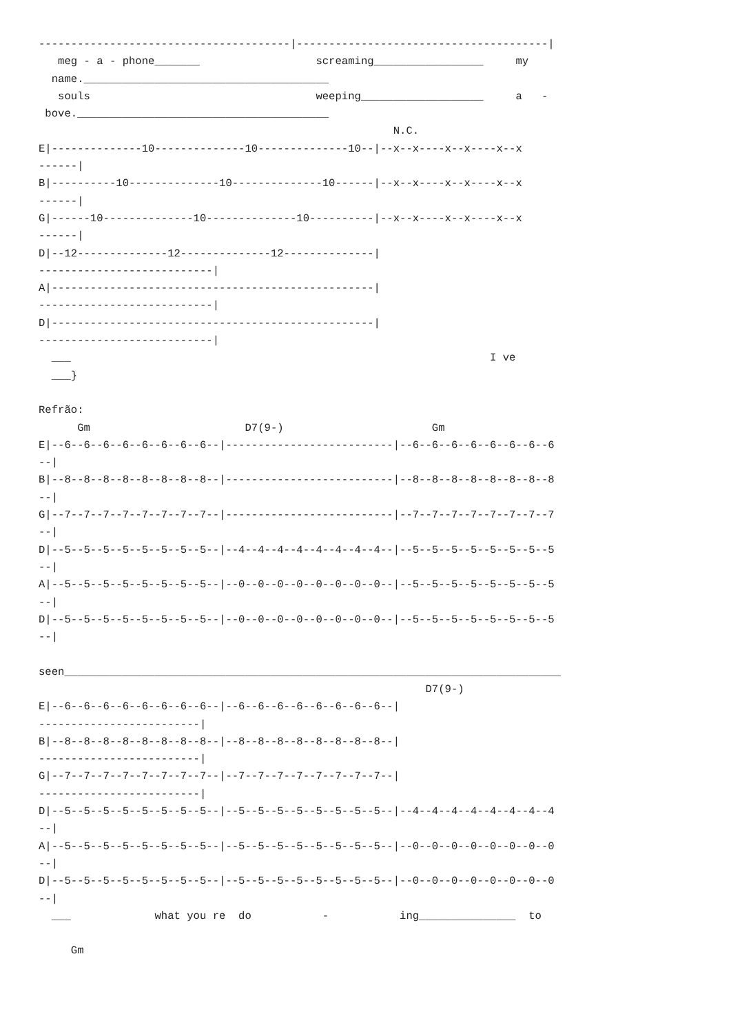---------------------------------------|---------------------------------------|
   meg - a - phone_______                  screaming_________________     my
  name.______________________________________
   souls                                   weeping___________________     a   -
 bove._______________________________________
                                                       N.C.
E|--------------10--------------10--------------10--|--x--x----x--x----x--x
------|
B|----------10--------------10--------------10------|--x--x----x--x----x--x
------|
G|------10--------------10--------------10----------|--x--x----x--x----x--x
------|
D|--12--------------12--------------12--------------|
---------------------------|
A|--------------------------------------------------|
---------------------------|
D|--------------------------------------------------|
---------------------------|
  ___                                                                 I ve
  ___}

Refrão:
      Gm                        D7(9-)                       Gm
E|--6--6--6--6--6--6--6--6--|--------------------------|--6--6--6--6--6--6--6--6
--|
B|--8--8--8--8--8--8--8--8--|--------------------------|--8--8--8--8--8--8--8--8
--|
G|--7--7--7--7--7--7--7--7--|--------------------------|--7--7--7--7--7--7--7--7
--|
D|--5--5--5--5--5--5--5--5--|--4--4--4--4--4--4--4--4--|--5--5--5--5--5--5--5--5
--|
A|--5--5--5--5--5--5--5--5--|--0--0--0--0--0--0--0--0--|--5--5--5--5--5--5--5--5
--|
D|--5--5--5--5--5--5--5--5--|--0--0--0--0--0--0--0--0--|--5--5--5--5--5--5--5--5
--|

seen_____________________________________________________________________________
                                                            D7(9-)
E|--6--6--6--6--6--6--6--6--|--6--6--6--6--6--6--6--6--|
-------------------------|
B|--8--8--8--8--8--8--8--8--|--8--8--8--8--8--8--8--8--|
-------------------------|
G|--7--7--7--7--7--7--7--7--|--7--7--7--7--7--7--7--7--|
-------------------------|
D|--5--5--5--5--5--5--5--5--|--5--5--5--5--5--5--5--5--|--4--4--4--4--4--4--4--4
--|
A|--5--5--5--5--5--5--5--5--|--5--5--5--5--5--5--5--5--|--0--0--0--0--0--0--0--0
--|
D|--5--5--5--5--5--5--5--5--|--5--5--5--5--5--5--5--5--|--0--0--0--0--0--0--0--0
--|
  ___             what you re  do           -           ing_______________  to

     Gm